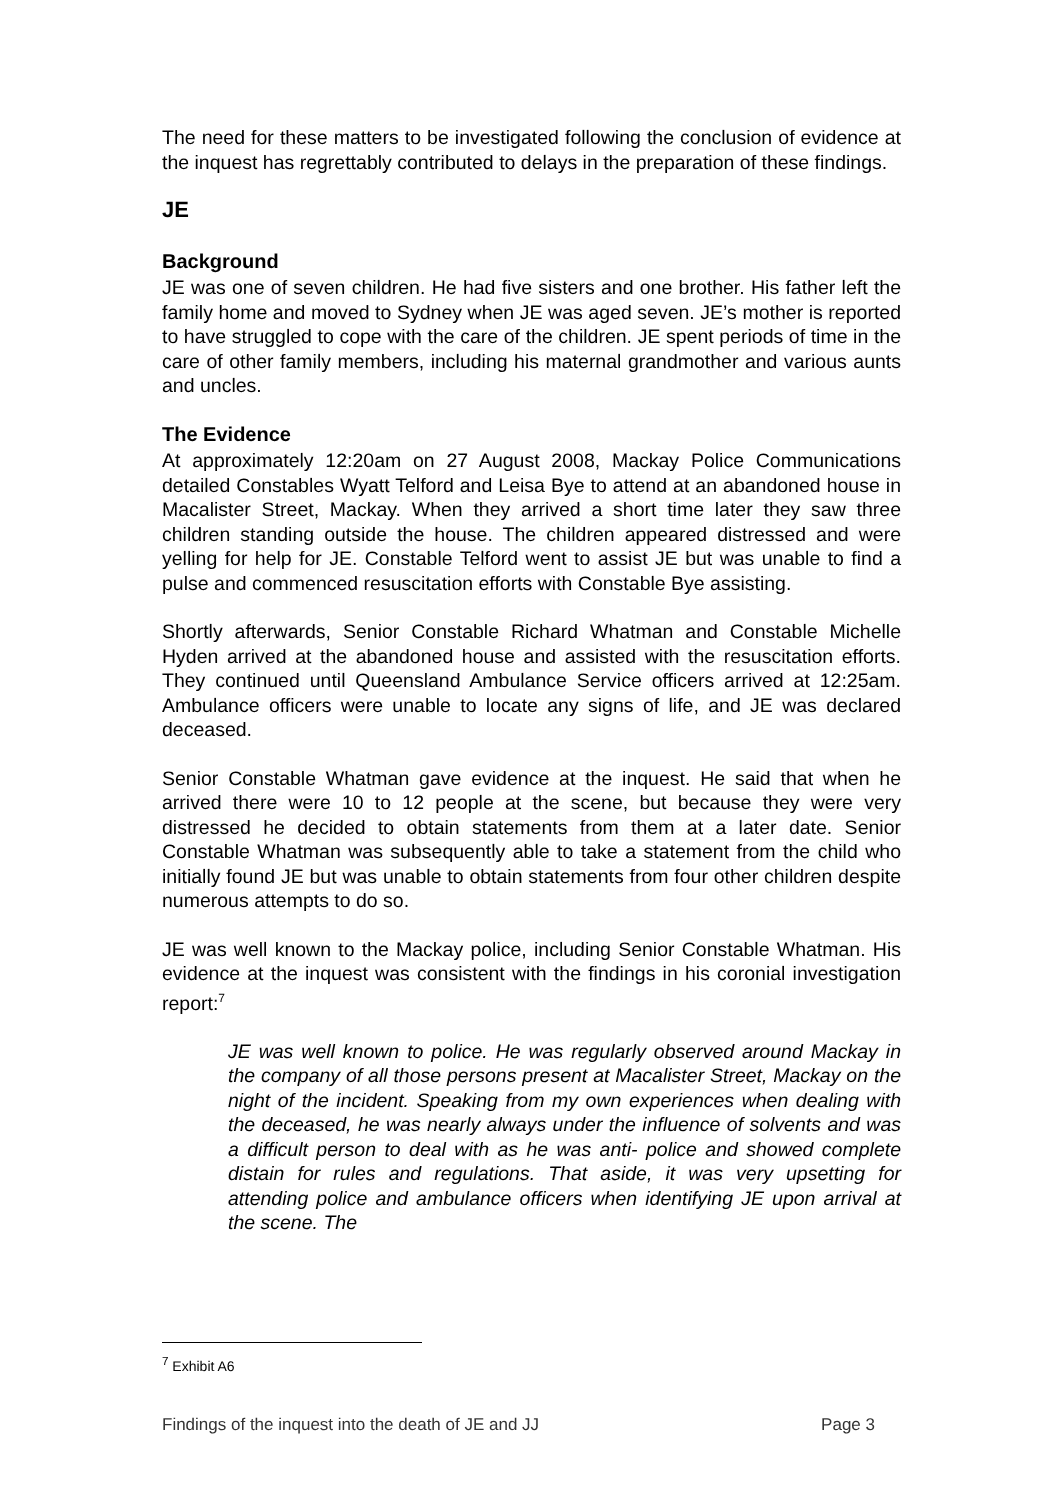The need for these matters to be investigated following the conclusion of evidence at the inquest has regrettably contributed to delays in the preparation of these findings.
JE
Background
JE was one of seven children. He had five sisters and one brother. His father left the family home and moved to Sydney when JE was aged seven. JE’s mother is reported to have struggled to cope with the care of the children. JE spent periods of time in the care of other family members, including his maternal grandmother and various aunts and uncles.
The Evidence
At approximately 12:20am on 27 August 2008, Mackay Police Communications detailed Constables Wyatt Telford and Leisa Bye to attend at an abandoned house in Macalister Street, Mackay. When they arrived a short time later they saw three children standing outside the house. The children appeared distressed and were yelling for help for JE. Constable Telford went to assist JE but was unable to find a pulse and commenced resuscitation efforts with Constable Bye assisting.
Shortly afterwards, Senior Constable Richard Whatman and Constable Michelle Hyden arrived at the abandoned house and assisted with the resuscitation efforts. They continued until Queensland Ambulance Service officers arrived at 12:25am. Ambulance officers were unable to locate any signs of life, and JE was declared deceased.
Senior Constable Whatman gave evidence at the inquest. He said that when he arrived there were 10 to 12 people at the scene, but because they were very distressed he decided to obtain statements from them at a later date. Senior Constable Whatman was subsequently able to take a statement from the child who initially found JE but was unable to obtain statements from four other children despite numerous attempts to do so.
JE was well known to the Mackay police, including Senior Constable Whatman. His evidence at the inquest was consistent with the findings in his coronial investigation report:<sup>7</sup>
JE was well known to police. He was regularly observed around Mackay in the company of all those persons present at Macalister Street, Mackay on the night of the incident. Speaking from my own experiences when dealing with the deceased, he was nearly always under the influence of solvents and was a difficult person to deal with as he was anti- police and showed complete distain for rules and regulations. That aside, it was very upsetting for attending police and ambulance officers when identifying JE upon arrival at the scene. The
<sup>7</sup> Exhibit A6
Findings of the inquest into the death of JE and JJ Page 3